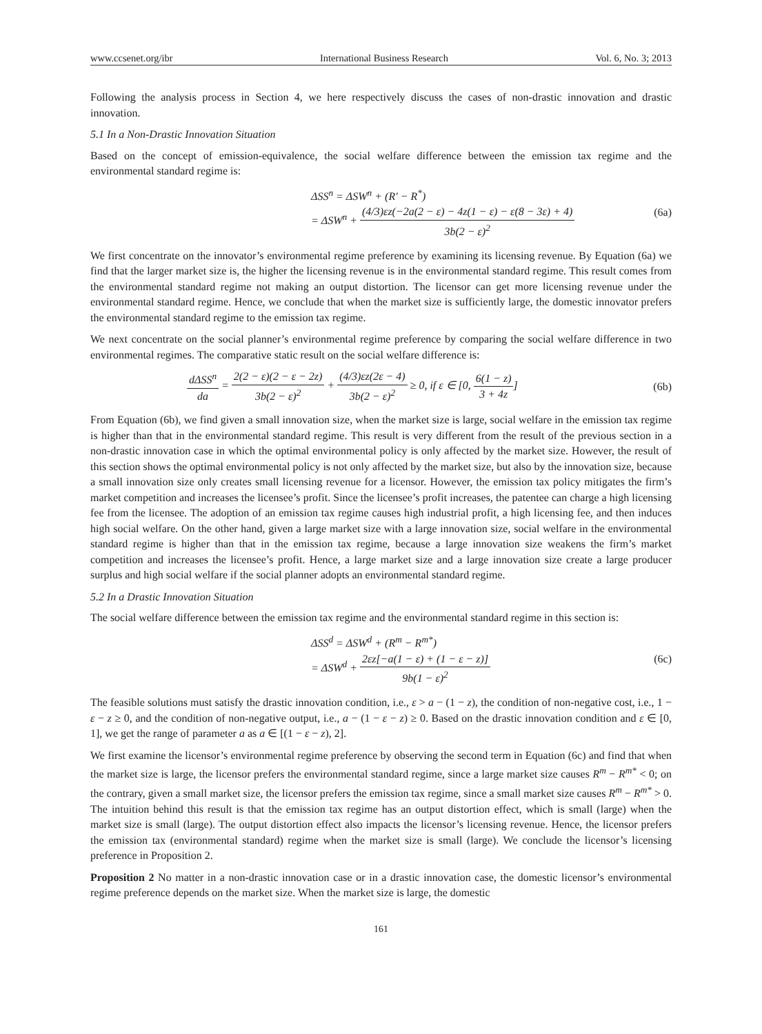www.ccsenet.org/ibr International Business Research Vol. 6, No. 3; 2013
Following the analysis process in Section 4, we here respectively discuss the cases of non-drastic innovation and drastic innovation.
5.1 In a Non-Drastic Innovation Situation
Based on the concept of emission-equivalence, the social welfare difference between the emission tax regime and the environmental standard regime is:
ΔSS<sup>n</sup> = ΔSW<sup>n</sup> + (R′ − R<sup>*</sup>)
= ΔSW<sup>n</sup> + (4/3)εz(−2a(2 − ε) − 4z(1 − ε) − ε(8 − 3ε) + 4) 3b(2 − ε)<sup>2</sup>
(6a)
We first concentrate on the innovator’s environmental regime preference by examining its licensing revenue. By Equation (6a) we find that the larger market size is, the higher the licensing revenue is in the environmental standard regime. This result comes from the environmental standard regime not making an output distortion. The licensor can get more licensing revenue under the environmental standard regime. Hence, we conclude that when the market size is sufficiently large, the domestic innovator prefers the environmental standard regime to the emission tax regime.
We next concentrate on the social planner’s environmental regime preference by comparing the social welfare difference in two environmental regimes. The comparative static result on the social welfare difference is:
dΔSS<sup>n</sup> da = 2(2 − ε)(2 − ε − 2z) 3b(2 − ε)<sup>2</sup> + (4/3)εz(2ε − 4) 3b(2 − ε)<sup>2</sup> ≥ 0, if ε ∈ [0, 6(1 − z) 3 + 4z]
(6b)
From Equation (6b), we find given a small innovation size, when the market size is large, social welfare in the emission tax regime is higher than that in the environmental standard regime. This result is very different from the result of the previous section in a non-drastic innovation case in which the optimal environmental policy is only affected by the market size. However, the result of this section shows the optimal environmental policy is not only affected by the market size, but also by the innovation size, because a small innovation size only creates small licensing revenue for a licensor. However, the emission tax policy mitigates the firm’s market competition and increases the licensee’s profit. Since the licensee’s profit increases, the patentee can charge a high licensing fee from the licensee. The adoption of an emission tax regime causes high industrial profit, a high licensing fee, and then induces high social welfare. On the other hand, given a large market size with a large innovation size, social welfare in the environmental standard regime is higher than that in the emission tax regime, because a large innovation size weakens the firm’s market competition and increases the licensee’s profit. Hence, a large market size and a large innovation size create a large producer surplus and high social welfare if the social planner adopts an environmental standard regime.
5.2 In a Drastic Innovation Situation
The social welfare difference between the emission tax regime and the environmental standard regime in this section is:
ΔSS<sup>d</sup> = ΔSW<sup>d</sup> + (R<sup>m</sup> − R<sup>m*</sup>)
= ΔSW<sup>d</sup> + 2εz[−a(1 − ε) + (1 − ε − z)] 9b(1 − ε)<sup>2</sup>
(6c)
The feasible solutions must satisfy the drastic innovation condition, i.e., ε > a − (1 − z), the condition of non-negative cost, i.e., 1 − ε − z ≥ 0, and the condition of non-negative output, i.e., a − (1 − ε − z) ≥ 0. Based on the drastic innovation condition and ε ∈ [0, 1], we get the range of parameter a as a ∈ [(1 − ε − z), 2].
We first examine the licensor’s environmental regime preference by observing the second term in Equation (6c) and find that when the market size is large, the licensor prefers the environmental standard regime, since a large market size causes R<sup>m</sup> − R<sup>m*</sup> < 0; on the contrary, given a small market size, the licensor prefers the emission tax regime, since a small market size causes R<sup>m</sup> − R<sup>m*</sup> > 0. The intuition behind this result is that the emission tax regime has an output distortion effect, which is small (large) when the market size is small (large). The output distortion effect also impacts the licensor’s licensing revenue. Hence, the licensor prefers the emission tax (environmental standard) regime when the market size is small (large). We conclude the licensor’s licensing preference in Proposition 2.
Proposition 2 No matter in a non-drastic innovation case or in a drastic innovation case, the domestic licensor’s environmental regime preference depends on the market size. When the market size is large, the domestic
161